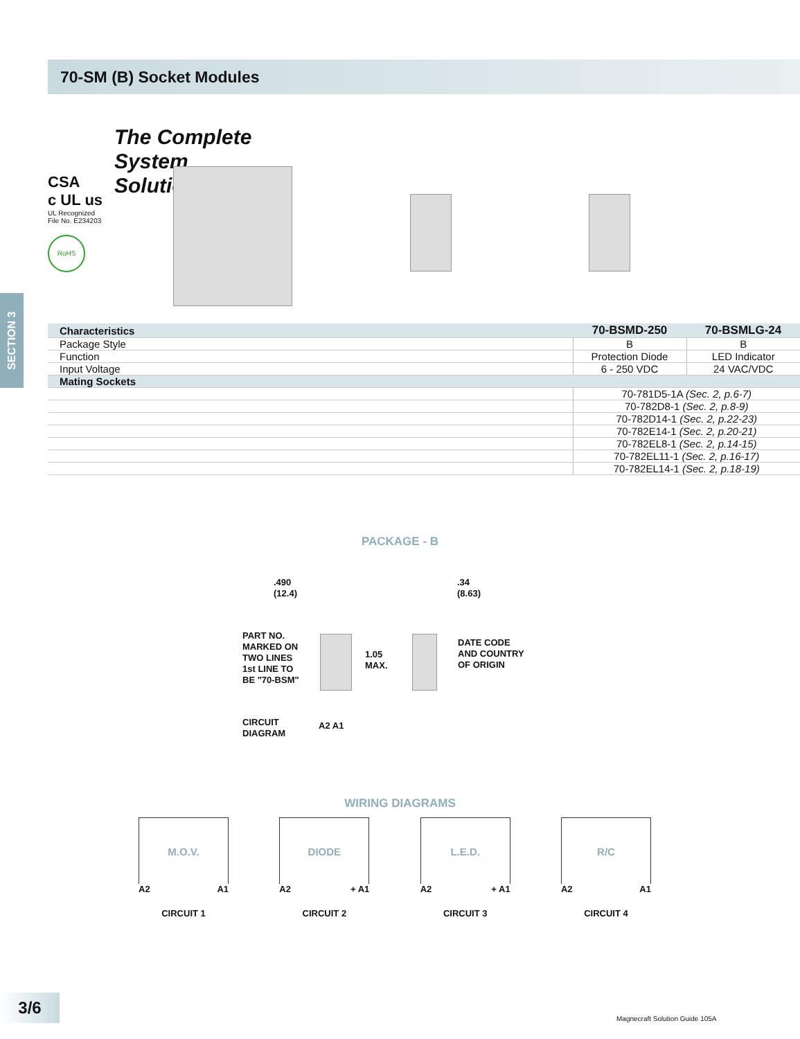70-SM (B) Socket Modules
SECTION 3
The Complete
System
Solution!
CSA
c UL us
UL Recognized
File No. E234203
RoHS
| Characteristics | 70-BSMD-250 | 70-BSMLG-24 |
| --- | --- | --- |
| Package Style | B | B |
| Function | Protection Diode | LED Indicator |
| Input Voltage | 6 - 250 VDC | 24 VAC/VDC |
| Mating Sockets | | |
| | 70-781D5-1A (Sec. 2, p.6-7) | |
| | 70-782D8-1 (Sec. 2, p.8-9) | |
| | 70-782D14-1 (Sec. 2, p.22-23) | |
| | 70-782E14-1 (Sec. 2, p.20-21) | |
| | 70-782EL8-1 (Sec. 2, p.14-15) | |
| | 70-782EL11-1 (Sec. 2, p.16-17) | |
| | 70-782EL14-1 (Sec. 2, p.18-19) | |
PACKAGE - B
.490
(12.4)
.34
(8.63)
PART NO.
MARKED ON
TWO LINES
1st LINE TO
BE "70-BSM"
1.05
MAX.
DATE CODE
AND COUNTRY
OF ORIGIN
CIRCUIT
DIAGRAM
A2 A1
WIRING DIAGRAMS
M.O.V.
A2 A1
CIRCUIT 1
DIODE
A2 + A1
CIRCUIT 2
L.E.D.
A2 + A1
CIRCUIT 3
R/C
A2 A1
CIRCUIT 4
3/6
Magnecraft Solution Guide 105A